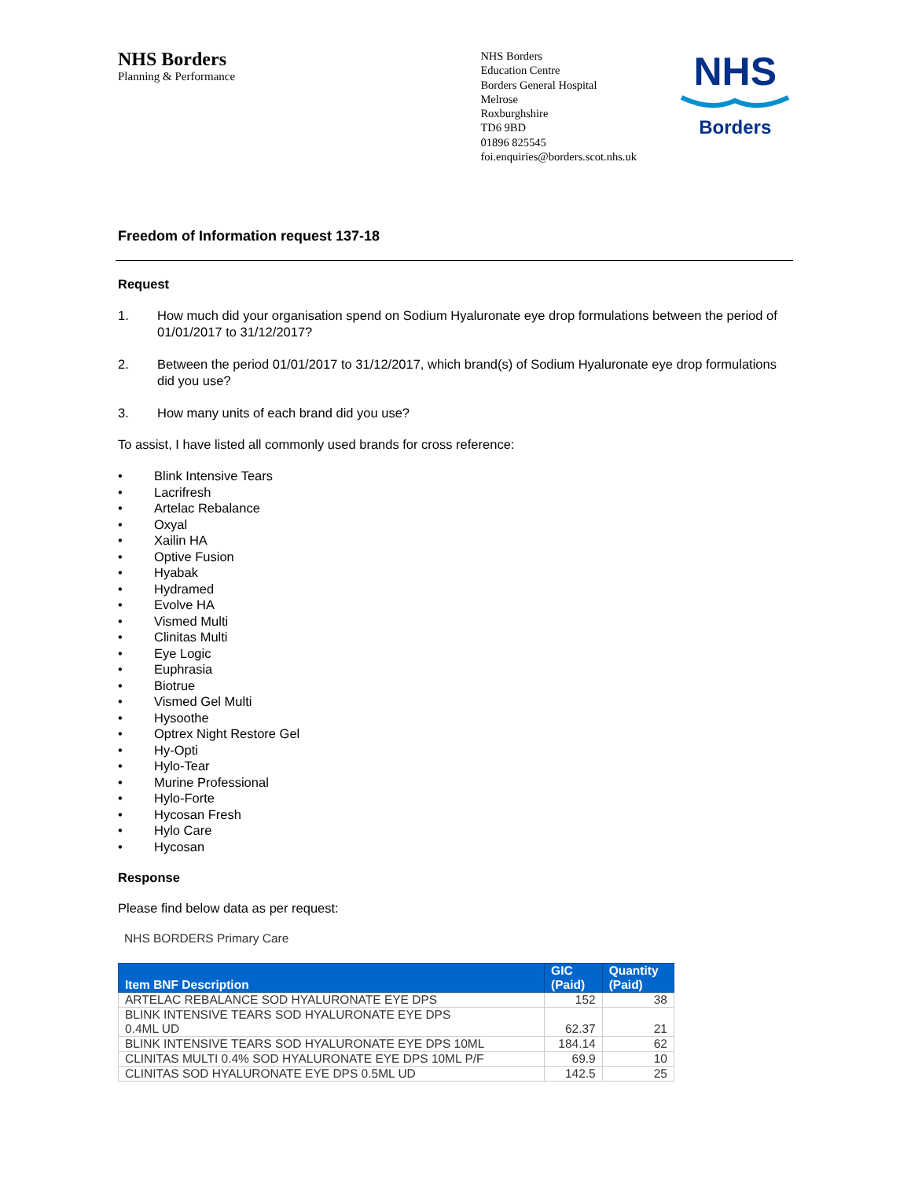NHS Borders
Planning & Performance
NHS Borders
Education Centre
Borders General Hospital
Melrose
Roxburghshire
TD6 9BD
01896 825545
foi.enquiries@borders.scot.nhs.uk
NHS
Borders
Freedom of Information request 137-18
Request
1. How much did your organisation spend on Sodium Hyaluronate eye drop formulations between the period of 01/01/2017 to 31/12/2017?
2. Between the period 01/01/2017 to 31/12/2017, which brand(s) of Sodium Hyaluronate eye drop formulations did you use?
3. How many units of each brand did you use?
To assist, I have listed all commonly used brands for cross reference:
• Blink Intensive Tears
• Lacrifresh
• Artelac Rebalance
• Oxyal
• Xailin HA
• Optive Fusion
• Hyabak
• Hydramed
• Evolve HA
• Vismed Multi
• Clinitas Multi
• Eye Logic
• Euphrasia
• Biotrue
• Vismed Gel Multi
• Hysoothe
• Optrex Night Restore Gel
• Hy-Opti
• Hylo-Tear
• Murine Professional
• Hylo-Forte
• Hycosan Fresh
• Hylo Care
• Hycosan
Response
Please find below data as per request:
NHS BORDERS Primary Care
| Item BNF Description | GIC (Paid) | Quantity (Paid) |
| --- | --- | --- |
| ARTELAC REBALANCE SOD HYALURONATE EYE DPS | 152 | 38 |
| BLINK INTENSIVE TEARS SOD HYALURONATE EYE DPS 0.4ML UD | 62.37 | 21 |
| BLINK INTENSIVE TEARS SOD HYALURONATE EYE DPS 10ML | 184.14 | 62 |
| CLINITAS MULTI 0.4% SOD HYALURONATE EYE DPS 10ML P/F | 69.9 | 10 |
| CLINITAS SOD HYALURONATE EYE DPS 0.5ML UD | 142.5 | 25 |